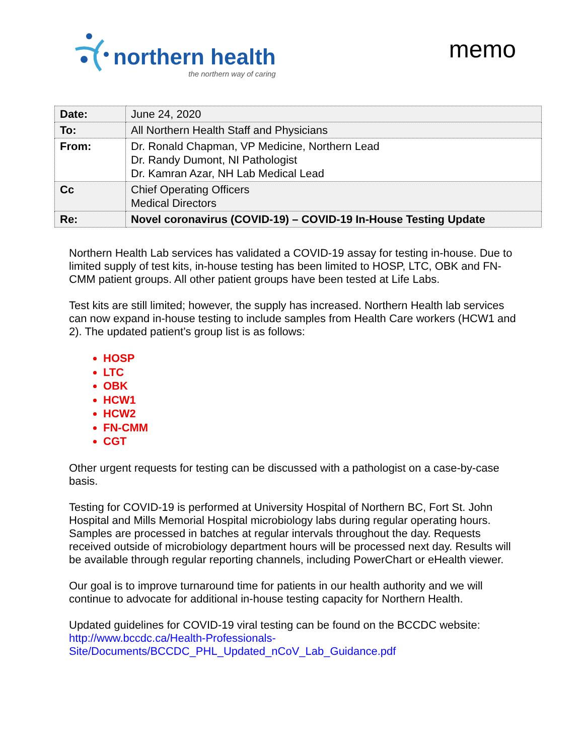northern health
the northern way of caring
memo
| Date: | June 24, 2020 |
| To: | All Northern Health Staff and Physicians |
| From: | Dr. Ronald Chapman, VP Medicine, Northern Lead Dr. Randy Dumont, NI Pathologist Dr. Kamran Azar, NH Lab Medical Lead |
| Cc | Chief Operating Officers Medical Directors |
| Re: | Novel coronavirus (COVID-19) – COVID-19 In-House Testing Update |
Northern Health Lab services has validated a COVID-19 assay for testing in-house. Due to limited supply of test kits, in-house testing has been limited to HOSP, LTC, OBK and FN-CMM patient groups. All other patient groups have been tested at Life Labs.
Test kits are still limited; however, the supply has increased. Northern Health lab services can now expand in-house testing to include samples from Health Care workers (HCW1 and 2). The updated patient’s group list is as follows:
HOSP
LTC
OBK
HCW1
HCW2
FN-CMM
CGT
Other urgent requests for testing can be discussed with a pathologist on a case-by-case basis.
Testing for COVID-19 is performed at University Hospital of Northern BC, Fort St. John Hospital and Mills Memorial Hospital microbiology labs during regular operating hours. Samples are processed in batches at regular intervals throughout the day. Requests received outside of microbiology department hours will be processed next day. Results will be available through regular reporting channels, including PowerChart or eHealth viewer.
Our goal is to improve turnaround time for patients in our health authority and we will continue to advocate for additional in-house testing capacity for Northern Health.
Updated guidelines for COVID-19 viral testing can be found on the BCCDC website:
http://www.bccdc.ca/Health-Professionals-
Site/Documents/BCCDC_PHL_Updated_nCoV_Lab_Guidance.pdf